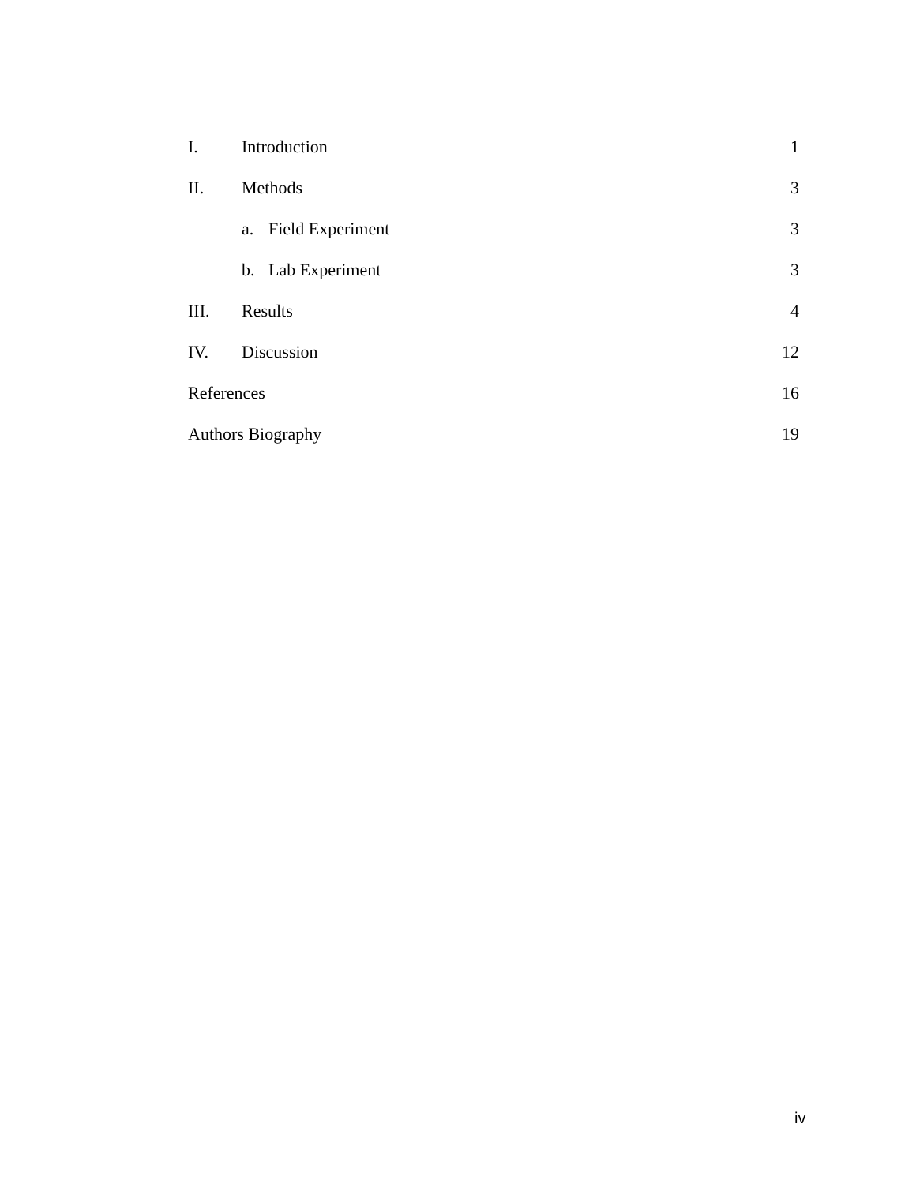I. Introduction 1
II. Methods 3
a. Field Experiment 3
b. Lab Experiment 3
III. Results 4
IV. Discussion 12
References 16
Authors Biography 19
iv